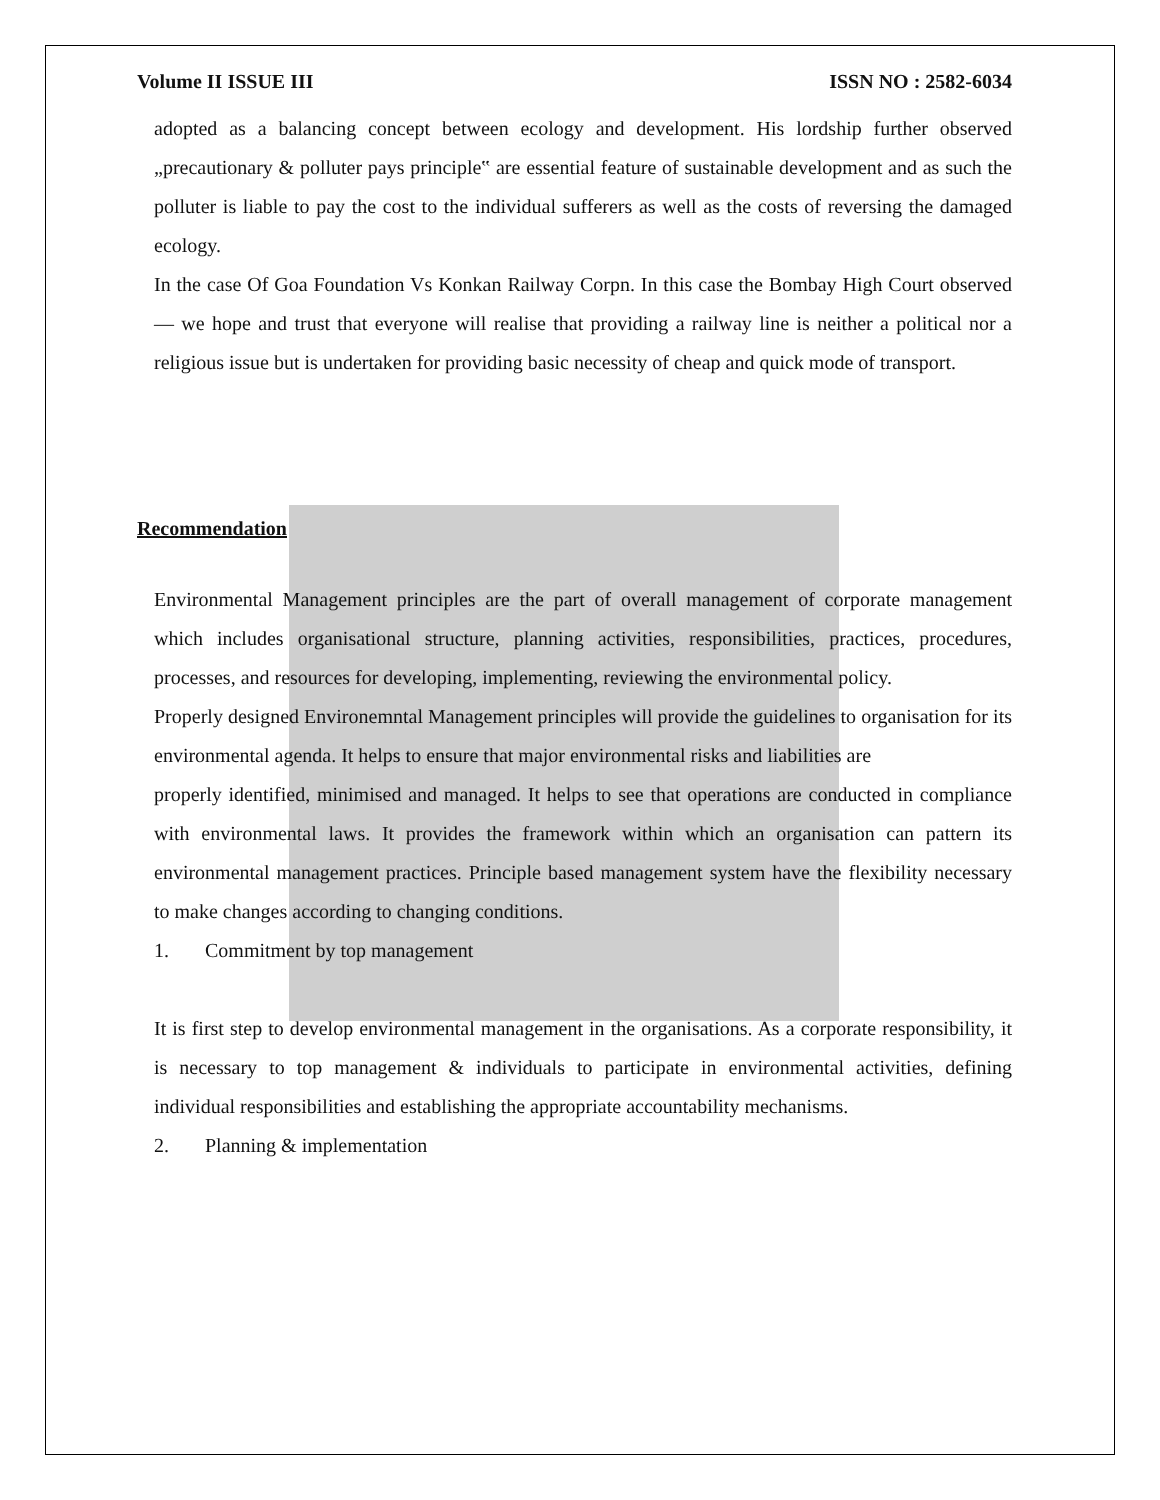Volume II ISSUE III ISSN NO : 2582-6034
adopted as a balancing concept between ecology and development. His lordship further observed „precautionary & polluter pays principle‟ are essential feature of sustainable development and as such the polluter is liable to pay the cost to the individual sufferers as well as the costs of reversing the damaged ecology.
In the case Of Goa Foundation Vs Konkan Railway Corpn. In this case the Bombay High Court observed ― we hope and trust that everyone will realise that providing a railway line is neither a political nor a religious issue but is undertaken for providing basic necessity of cheap and quick mode of transport.
Recommendation
Environmental Management principles are the part of overall management of corporate management which includes organisational structure, planning activities, responsibilities, practices, procedures, processes, and resources for developing, implementing, reviewing the environmental policy.
Properly designed Environemntal Management principles will provide the guidelines to organisation for its environmental agenda. It helps to ensure that major environmental risks and liabilities are
properly identified, minimised and managed. It helps to see that operations are conducted in compliance with environmental laws. It provides the framework within which an organisation can pattern its environmental management practices. Principle based management system have the flexibility necessary to make changes according to changing conditions.
1. Commitment by top management
It is first step to develop environmental management in the organisations. As a corporate responsibility, it is necessary to top management & individuals to participate in environmental activities, defining individual responsibilities and establishing the appropriate accountability mechanisms.
2. Planning & implementation